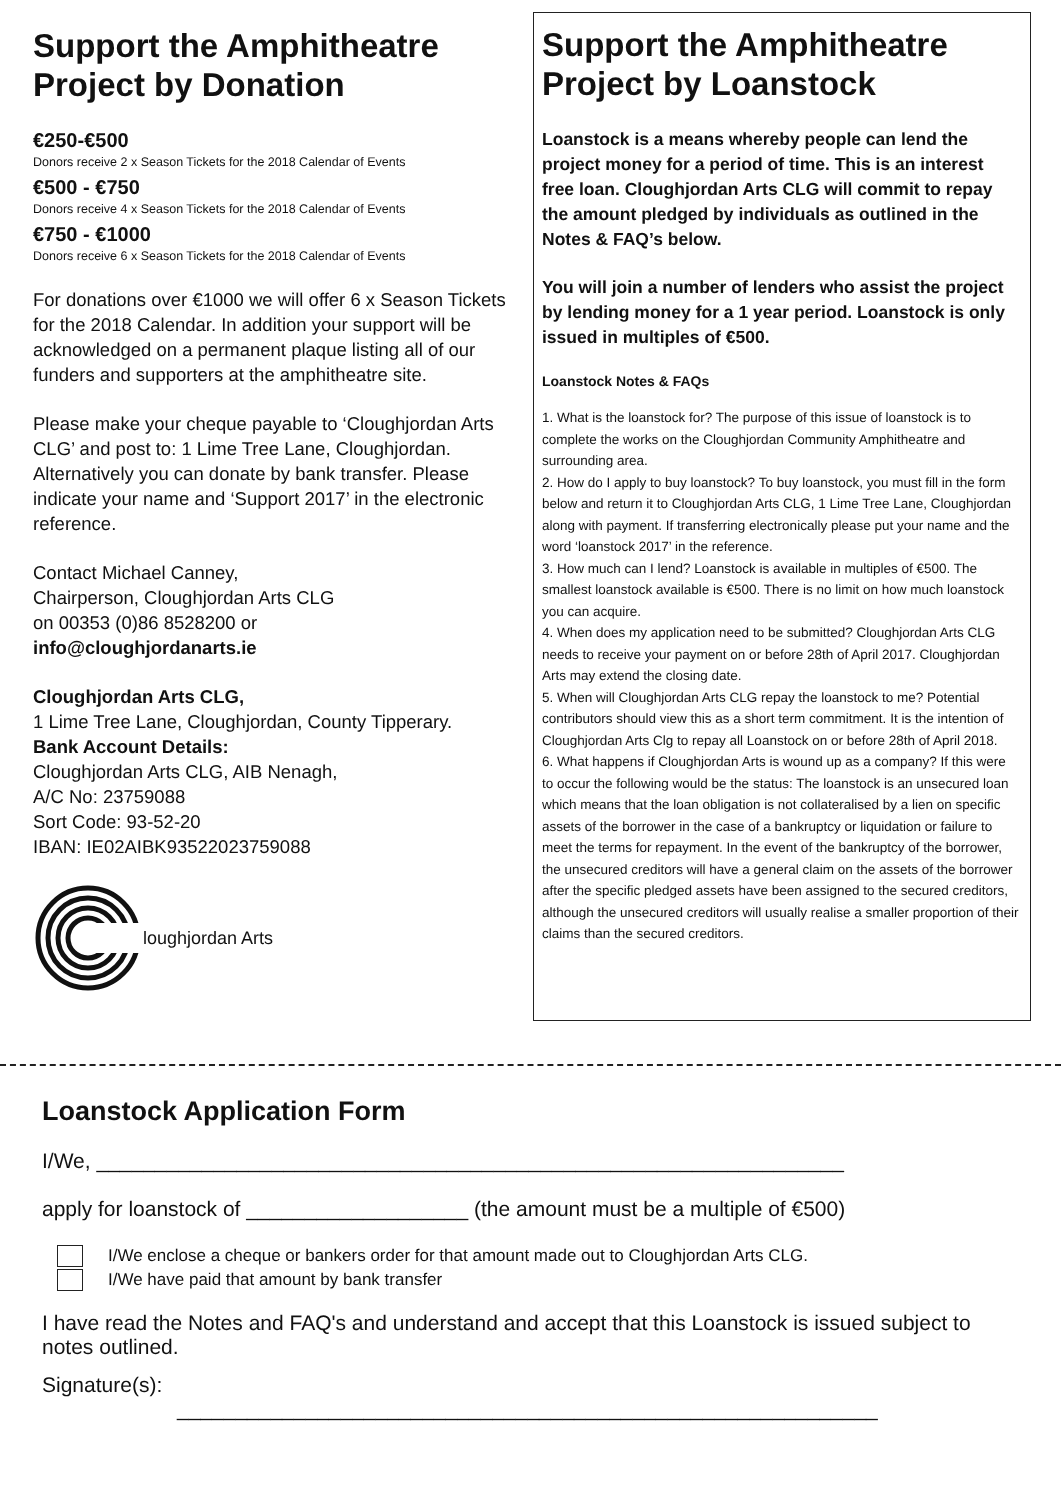Support the Amphitheatre Project by Donation
€250-€500
Donors receive 2 x Season Tickets for the 2018 Calendar of Events
€500 - €750
Donors receive 4 x Season Tickets for the 2018 Calendar of Events
€750 - €1000
Donors receive 6 x Season Tickets for the 2018 Calendar of Events
For donations over €1000 we will offer 6 x Season Tickets for the 2018 Calendar. In addition your support will be acknowledged on a permanent plaque listing all of our funders and supporters at the amphitheatre site.
Please make your cheque payable to ‘Cloughjordan Arts CLG’ and post to: 1 Lime Tree Lane, Cloughjordan. Alternatively you can donate by bank transfer. Please indicate your name and ‘Support 2017’ in the electronic reference.
Contact Michael Canney,
Chairperson, Cloughjordan Arts CLG
on 00353 (0)86 8528200 or
info@cloughjordanarts.ie
Cloughjordan Arts CLG,
1 Lime Tree Lane, Cloughjordan, County Tipperary.
Bank Account Details:
Cloughjordan Arts CLG, AIB Nenagh,
A/C No: 23759088
Sort Code: 93-52-20
IBAN: IE02AIBK93522023759088
loughjordan Arts
Support the Amphitheatre Project by Loanstock
Loanstock is a means whereby people can lend the project money for a period of time. This is an interest free loan. Cloughjordan Arts CLG will commit to repay the amount pledged by individuals as outlined in the Notes & FAQ’s below.
You will join a number of lenders who assist the project by lending money for a 1 year period. Loanstock is only issued in multiples of €500.
Loanstock Notes & FAQs
1. What is the loanstock for? The purpose of this issue of loanstock is to complete the works on the Cloughjordan Community Amphitheatre and surrounding area.
2. How do I apply to buy loanstock? To buy loanstock, you must fill in the form below and return it to Cloughjordan Arts CLG, 1 Lime Tree Lane, Cloughjordan along with payment. If transferring electronically please put your name and the word ‘loanstock 2017’ in the reference.
3. How much can I lend? Loanstock is available in multiples of €500. The smallest loanstock available is €500. There is no limit on how much loanstock you can acquire.
4. When does my application need to be submitted? Cloughjordan Arts CLG needs to receive your payment on or before 28th of April 2017. Cloughjordan Arts may extend the closing date.
5. When will Cloughjordan Arts CLG repay the loanstock to me? Potential contributors should view this as a short term commitment. It is the intention of Cloughjordan Arts Clg to repay all Loanstock on or before 28th of April 2018.
6. What happens if Cloughjordan Arts is wound up as a company? If this were to occur the following would be the status: The loanstock is an unsecured loan which means that the loan obligation is not collateralised by a lien on specific assets of the borrower in the case of a bankruptcy or liquidation or failure to meet the terms for repayment. In the event of the bankruptcy of the borrower, the unsecured creditors will have a general claim on the assets of the borrower after the specific pledged assets have been assigned to the secured creditors, although the unsecured creditors will usually realise a smaller proportion of their claims than the secured creditors.
Loanstock Application Form
I/We, ________________________________________________________________
apply for loanstock of ___________________ (the amount must be a multiple of €500)
I/We enclose a cheque or bankers order for that amount made out to Cloughjordan Arts CLG.
I/We have paid that amount by bank transfer
I have read the Notes and FAQ's and understand and accept that this Loanstock is issued subject to notes outlined.
Signature(s):
____________________________________________________________